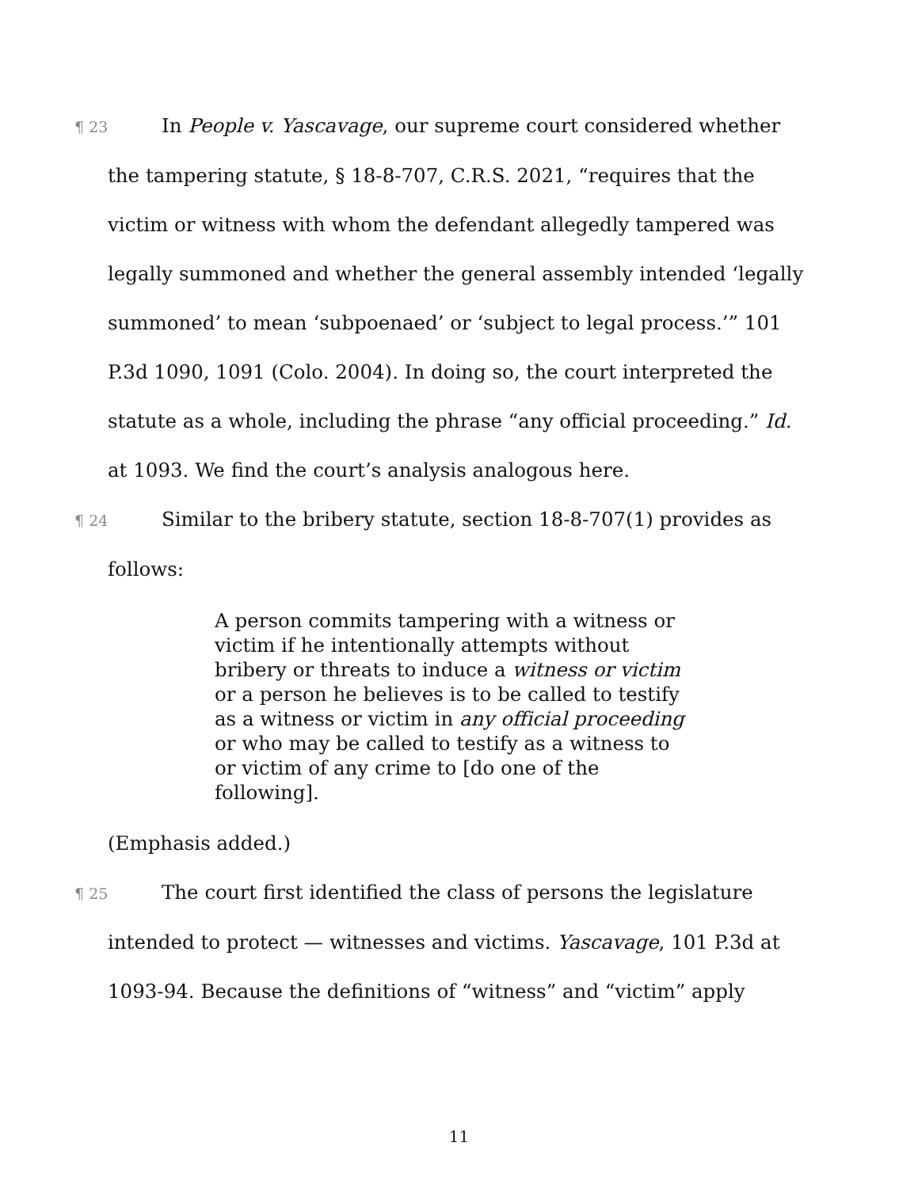¶ 23 In People v. Yascavage, our supreme court considered whether the tampering statute, § 18-8-707, C.R.S. 2021, “requires that the victim or witness with whom the defendant allegedly tampered was legally summoned and whether the general assembly intended ‘legally summoned’ to mean ‘subpoenaed’ or ‘subject to legal process.’” 101 P.3d 1090, 1091 (Colo. 2004). In doing so, the court interpreted the statute as a whole, including the phrase “any official proceeding.” Id. at 1093. We find the court’s analysis analogous here.
¶ 24 Similar to the bribery statute, section 18-8-707(1) provides as follows:
A person commits tampering with a witness or victim if he intentionally attempts without bribery or threats to induce a witness or victim or a person he believes is to be called to testify as a witness or victim in any official proceeding or who may be called to testify as a witness to or victim of any crime to [do one of the following].
(Emphasis added.)
¶ 25 The court first identified the class of persons the legislature intended to protect — witnesses and victims. Yascavage, 101 P.3d at 1093-94. Because the definitions of “witness” and “victim” apply
11